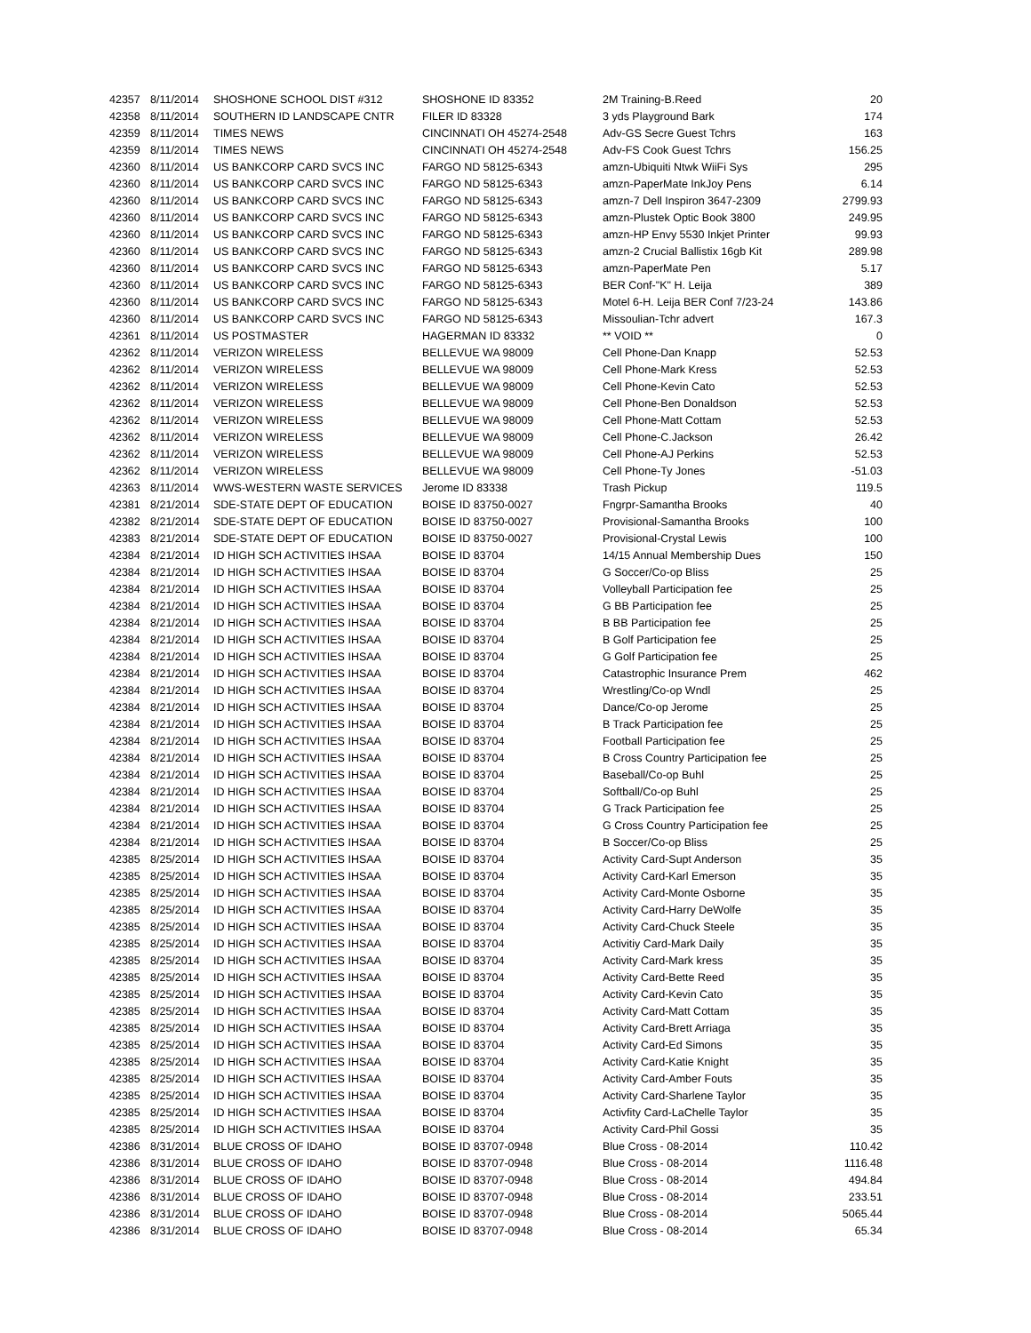| 42357 | 8/11/2014 | SHOSHONE SCHOOL DIST #312 | SHOSHONE ID 83352 | 2M Training-B.Reed | 20 |
| 42358 | 8/11/2014 | SOUTHERN ID LANDSCAPE CNTR | FILER ID 83328 | 3 yds Playground Bark | 174 |
| 42359 | 8/11/2014 | TIMES NEWS | CINCINNATI OH 45274-2548 | Adv-GS Secre Guest Tchrs | 163 |
| 42359 | 8/11/2014 | TIMES NEWS | CINCINNATI OH 45274-2548 | Adv-FS Cook Guest Tchrs | 156.25 |
| 42360 | 8/11/2014 | US BANKCORP CARD SVCS INC | FARGO ND 58125-6343 | amzn-Ubiquiti Ntwk WiiFi Sys | 295 |
| 42360 | 8/11/2014 | US BANKCORP CARD SVCS INC | FARGO ND 58125-6343 | amzn-PaperMate InkJoy Pens | 6.14 |
| 42360 | 8/11/2014 | US BANKCORP CARD SVCS INC | FARGO ND 58125-6343 | amzn-7 Dell Inspiron 3647-2309 | 2799.93 |
| 42360 | 8/11/2014 | US BANKCORP CARD SVCS INC | FARGO ND 58125-6343 | amzn-Plustek Optic Book 3800 | 249.95 |
| 42360 | 8/11/2014 | US BANKCORP CARD SVCS INC | FARGO ND 58125-6343 | amzn-HP Envy 5530 Inkjet Printer | 99.93 |
| 42360 | 8/11/2014 | US BANKCORP CARD SVCS INC | FARGO ND 58125-6343 | amzn-2 Crucial Ballistix 16gb Kit | 289.98 |
| 42360 | 8/11/2014 | US BANKCORP CARD SVCS INC | FARGO ND 58125-6343 | amzn-PaperMate Pen | 5.17 |
| 42360 | 8/11/2014 | US BANKCORP CARD SVCS INC | FARGO ND 58125-6343 | BER Conf-"K" H. Leija | 389 |
| 42360 | 8/11/2014 | US BANKCORP CARD SVCS INC | FARGO ND 58125-6343 | Motel 6-H. Leija BER Conf 7/23-24 | 143.86 |
| 42360 | 8/11/2014 | US BANKCORP CARD SVCS INC | FARGO ND 58125-6343 | Missoulian-Tchr advert | 167.3 |
| 42361 | 8/11/2014 | US POSTMASTER | HAGERMAN ID 83332 | ** VOID ** | 0 |
| 42362 | 8/11/2014 | VERIZON WIRELESS | BELLEVUE WA 98009 | Cell Phone-Dan Knapp | 52.53 |
| 42362 | 8/11/2014 | VERIZON WIRELESS | BELLEVUE WA 98009 | Cell Phone-Mark Kress | 52.53 |
| 42362 | 8/11/2014 | VERIZON WIRELESS | BELLEVUE WA 98009 | Cell Phone-Kevin Cato | 52.53 |
| 42362 | 8/11/2014 | VERIZON WIRELESS | BELLEVUE WA 98009 | Cell Phone-Ben Donaldson | 52.53 |
| 42362 | 8/11/2014 | VERIZON WIRELESS | BELLEVUE WA 98009 | Cell Phone-Matt Cottam | 52.53 |
| 42362 | 8/11/2014 | VERIZON WIRELESS | BELLEVUE WA 98009 | Cell Phone-C.Jackson | 26.42 |
| 42362 | 8/11/2014 | VERIZON WIRELESS | BELLEVUE WA 98009 | Cell Phone-AJ Perkins | 52.53 |
| 42362 | 8/11/2014 | VERIZON WIRELESS | BELLEVUE WA 98009 | Cell Phone-Ty Jones | -51.03 |
| 42363 | 8/11/2014 | WWS-WESTERN WASTE SERVICES | Jerome ID 83338 | Trash Pickup | 119.5 |
| 42381 | 8/21/2014 | SDE-STATE DEPT OF EDUCATION | BOISE ID 83750-0027 | Fngrpr-Samantha Brooks | 40 |
| 42382 | 8/21/2014 | SDE-STATE DEPT OF EDUCATION | BOISE ID 83750-0027 | Provisional-Samantha Brooks | 100 |
| 42383 | 8/21/2014 | SDE-STATE DEPT OF EDUCATION | BOISE ID 83750-0027 | Provisional-Crystal Lewis | 100 |
| 42384 | 8/21/2014 | ID HIGH SCH ACTIVITIES IHSAA | BOISE ID 83704 | 14/15 Annual Membership Dues | 150 |
| 42384 | 8/21/2014 | ID HIGH SCH ACTIVITIES IHSAA | BOISE ID 83704 | G Soccer/Co-op Bliss | 25 |
| 42384 | 8/21/2014 | ID HIGH SCH ACTIVITIES IHSAA | BOISE ID 83704 | Volleyball Participation fee | 25 |
| 42384 | 8/21/2014 | ID HIGH SCH ACTIVITIES IHSAA | BOISE ID 83704 | G BB Participation fee | 25 |
| 42384 | 8/21/2014 | ID HIGH SCH ACTIVITIES IHSAA | BOISE ID 83704 | B BB Participation fee | 25 |
| 42384 | 8/21/2014 | ID HIGH SCH ACTIVITIES IHSAA | BOISE ID 83704 | B Golf Participation fee | 25 |
| 42384 | 8/21/2014 | ID HIGH SCH ACTIVITIES IHSAA | BOISE ID 83704 | G Golf Participation fee | 25 |
| 42384 | 8/21/2014 | ID HIGH SCH ACTIVITIES IHSAA | BOISE ID 83704 | Catastrophic Insurance Prem | 462 |
| 42384 | 8/21/2014 | ID HIGH SCH ACTIVITIES IHSAA | BOISE ID 83704 | Wrestling/Co-op Wndl | 25 |
| 42384 | 8/21/2014 | ID HIGH SCH ACTIVITIES IHSAA | BOISE ID 83704 | Dance/Co-op Jerome | 25 |
| 42384 | 8/21/2014 | ID HIGH SCH ACTIVITIES IHSAA | BOISE ID 83704 | B Track Participation fee | 25 |
| 42384 | 8/21/2014 | ID HIGH SCH ACTIVITIES IHSAA | BOISE ID 83704 | Football Participation fee | 25 |
| 42384 | 8/21/2014 | ID HIGH SCH ACTIVITIES IHSAA | BOISE ID 83704 | B Cross Country Participation fee | 25 |
| 42384 | 8/21/2014 | ID HIGH SCH ACTIVITIES IHSAA | BOISE ID 83704 | Baseball/Co-op Buhl | 25 |
| 42384 | 8/21/2014 | ID HIGH SCH ACTIVITIES IHSAA | BOISE ID 83704 | Softball/Co-op Buhl | 25 |
| 42384 | 8/21/2014 | ID HIGH SCH ACTIVITIES IHSAA | BOISE ID 83704 | G Track Participation fee | 25 |
| 42384 | 8/21/2014 | ID HIGH SCH ACTIVITIES IHSAA | BOISE ID 83704 | G Cross Country Participation fee | 25 |
| 42384 | 8/21/2014 | ID HIGH SCH ACTIVITIES IHSAA | BOISE ID 83704 | B Soccer/Co-op Bliss | 25 |
| 42385 | 8/25/2014 | ID HIGH SCH ACTIVITIES IHSAA | BOISE ID 83704 | Activity Card-Supt Anderson | 35 |
| 42385 | 8/25/2014 | ID HIGH SCH ACTIVITIES IHSAA | BOISE ID 83704 | Activity Card-Karl Emerson | 35 |
| 42385 | 8/25/2014 | ID HIGH SCH ACTIVITIES IHSAA | BOISE ID 83704 | Activity Card-Monte Osborne | 35 |
| 42385 | 8/25/2014 | ID HIGH SCH ACTIVITIES IHSAA | BOISE ID 83704 | Activity Card-Harry DeWolfe | 35 |
| 42385 | 8/25/2014 | ID HIGH SCH ACTIVITIES IHSAA | BOISE ID 83704 | Activity Card-Chuck Steele | 35 |
| 42385 | 8/25/2014 | ID HIGH SCH ACTIVITIES IHSAA | BOISE ID 83704 | Activitiy Card-Mark Daily | 35 |
| 42385 | 8/25/2014 | ID HIGH SCH ACTIVITIES IHSAA | BOISE ID 83704 | Activity Card-Mark kress | 35 |
| 42385 | 8/25/2014 | ID HIGH SCH ACTIVITIES IHSAA | BOISE ID 83704 | Activity Card-Bette Reed | 35 |
| 42385 | 8/25/2014 | ID HIGH SCH ACTIVITIES IHSAA | BOISE ID 83704 | Activity Card-Kevin Cato | 35 |
| 42385 | 8/25/2014 | ID HIGH SCH ACTIVITIES IHSAA | BOISE ID 83704 | Activity Card-Matt Cottam | 35 |
| 42385 | 8/25/2014 | ID HIGH SCH ACTIVITIES IHSAA | BOISE ID 83704 | Activity Card-Brett Arriaga | 35 |
| 42385 | 8/25/2014 | ID HIGH SCH ACTIVITIES IHSAA | BOISE ID 83704 | Activity Card-Ed Simons | 35 |
| 42385 | 8/25/2014 | ID HIGH SCH ACTIVITIES IHSAA | BOISE ID 83704 | Activity Card-Katie Knight | 35 |
| 42385 | 8/25/2014 | ID HIGH SCH ACTIVITIES IHSAA | BOISE ID 83704 | Activity Card-Amber Fouts | 35 |
| 42385 | 8/25/2014 | ID HIGH SCH ACTIVITIES IHSAA | BOISE ID 83704 | Activity Card-Sharlene Taylor | 35 |
| 42385 | 8/25/2014 | ID HIGH SCH ACTIVITIES IHSAA | BOISE ID 83704 | Activfity Card-LaChelle Taylor | 35 |
| 42385 | 8/25/2014 | ID HIGH SCH ACTIVITIES IHSAA | BOISE ID 83704 | Activity Card-Phil Gossi | 35 |
| 42386 | 8/31/2014 | BLUE CROSS OF IDAHO | BOISE ID 83707-0948 | Blue Cross - 08-2014 | 110.42 |
| 42386 | 8/31/2014 | BLUE CROSS OF IDAHO | BOISE ID 83707-0948 | Blue Cross - 08-2014 | 1116.48 |
| 42386 | 8/31/2014 | BLUE CROSS OF IDAHO | BOISE ID 83707-0948 | Blue Cross - 08-2014 | 494.84 |
| 42386 | 8/31/2014 | BLUE CROSS OF IDAHO | BOISE ID 83707-0948 | Blue Cross - 08-2014 | 233.51 |
| 42386 | 8/31/2014 | BLUE CROSS OF IDAHO | BOISE ID 83707-0948 | Blue Cross - 08-2014 | 5065.44 |
| 42386 | 8/31/2014 | BLUE CROSS OF IDAHO | BOISE ID 83707-0948 | Blue Cross - 08-2014 | 65.34 |